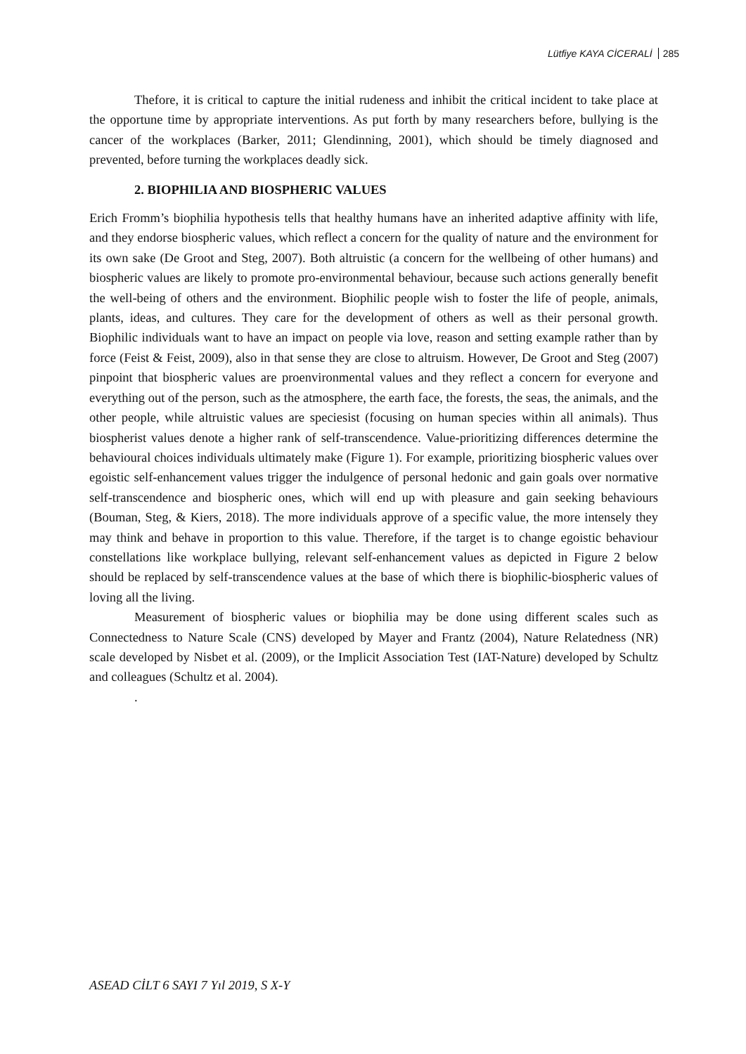Lütfiye KAYA CİCERALİ 285
Thefore, it is critical to capture the initial rudeness and inhibit the critical incident to take place at the opportune time by appropriate interventions. As put forth by many researchers before, bullying is the cancer of the workplaces (Barker, 2011; Glendinning, 2001), which should be timely diagnosed and prevented, before turning the workplaces deadly sick.
2. BIOPHILIA AND BIOSPHERIC VALUES
Erich Fromm’s biophilia hypothesis tells that healthy humans have an inherited adaptive affinity with life, and they endorse biospheric values, which reflect a concern for the quality of nature and the environment for its own sake (De Groot and Steg, 2007). Both altruistic (a concern for the wellbeing of other humans) and biospheric values are likely to promote pro-environmental behaviour, because such actions generally benefit the well-being of others and the environment. Biophilic people wish to foster the life of people, animals, plants, ideas, and cultures. They care for the development of others as well as their personal growth. Biophilic individuals want to have an impact on people via love, reason and setting example rather than by force (Feist & Feist, 2009), also in that sense they are close to altruism. However, De Groot and Steg (2007) pinpoint that biospheric values are proenvironmental values and they reflect a concern for everyone and everything out of the person, such as the atmosphere, the earth face, the forests, the seas, the animals, and the other people, while altruistic values are speciesist (focusing on human species within all animals). Thus biospherist values denote a higher rank of self-transcendence. Value-prioritizing differences determine the behavioural choices individuals ultimately make (Figure 1). For example, prioritizing biospheric values over egoistic self-enhancement values trigger the indulgence of personal hedonic and gain goals over normative self-transcendence and biospheric ones, which will end up with pleasure and gain seeking behaviours (Bouman, Steg, & Kiers, 2018). The more individuals approve of a specific value, the more intensely they may think and behave in proportion to this value. Therefore, if the target is to change egoistic behaviour constellations like workplace bullying, relevant self-enhancement values as depicted in Figure 2 below should be replaced by self-transcendence values at the base of which there is biophilic-biospheric values of loving all the living.
Measurement of biospheric values or biophilia may be done using different scales such as Connectedness to Nature Scale (CNS) developed by Mayer and Frantz (2004), Nature Relatedness (NR) scale developed by Nisbet et al. (2009), or the Implicit Association Test (IAT-Nature) developed by Schultz and colleagues (Schultz et al. 2004).
.
ASEAD CİLT 6 SAYI 7 Yıl 2019, S X-Y